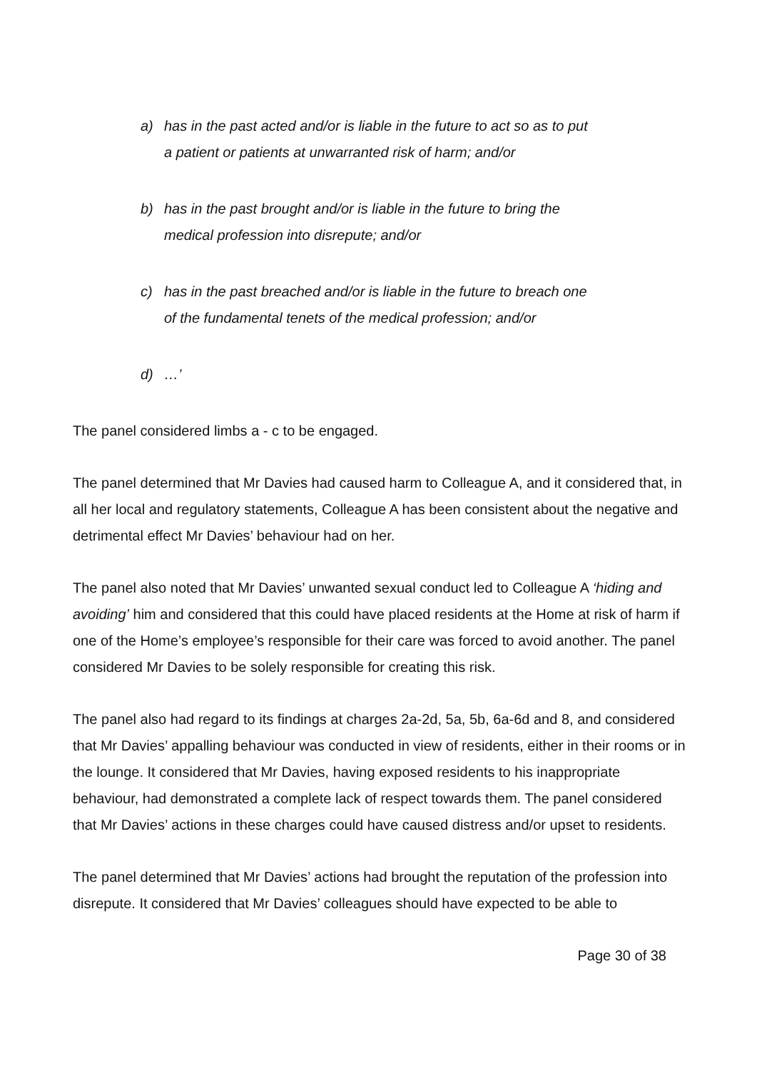a) has in the past acted and/or is liable in the future to act so as to put a patient or patients at unwarranted risk of harm; and/or
b) has in the past brought and/or is liable in the future to bring the medical profession into disrepute; and/or
c) has in the past breached and/or is liable in the future to breach one of the fundamental tenets of the medical profession; and/or
d) …’
The panel considered limbs a - c to be engaged.
The panel determined that Mr Davies had caused harm to Colleague A, and it considered that, in all her local and regulatory statements, Colleague A has been consistent about the negative and detrimental effect Mr Davies’ behaviour had on her.
The panel also noted that Mr Davies’ unwanted sexual conduct led to Colleague A ‘hiding and avoiding’ him and considered that this could have placed residents at the Home at risk of harm if one of the Home’s employee’s responsible for their care was forced to avoid another. The panel considered Mr Davies to be solely responsible for creating this risk.
The panel also had regard to its findings at charges 2a-2d, 5a, 5b, 6a-6d and 8, and considered that Mr Davies’ appalling behaviour was conducted in view of residents, either in their rooms or in the lounge. It considered that Mr Davies, having exposed residents to his inappropriate behaviour, had demonstrated a complete lack of respect towards them. The panel considered that Mr Davies’ actions in these charges could have caused distress and/or upset to residents.
The panel determined that Mr Davies’ actions had brought the reputation of the profession into disrepute. It considered that Mr Davies’ colleagues should have expected to be able to
Page 30 of 38